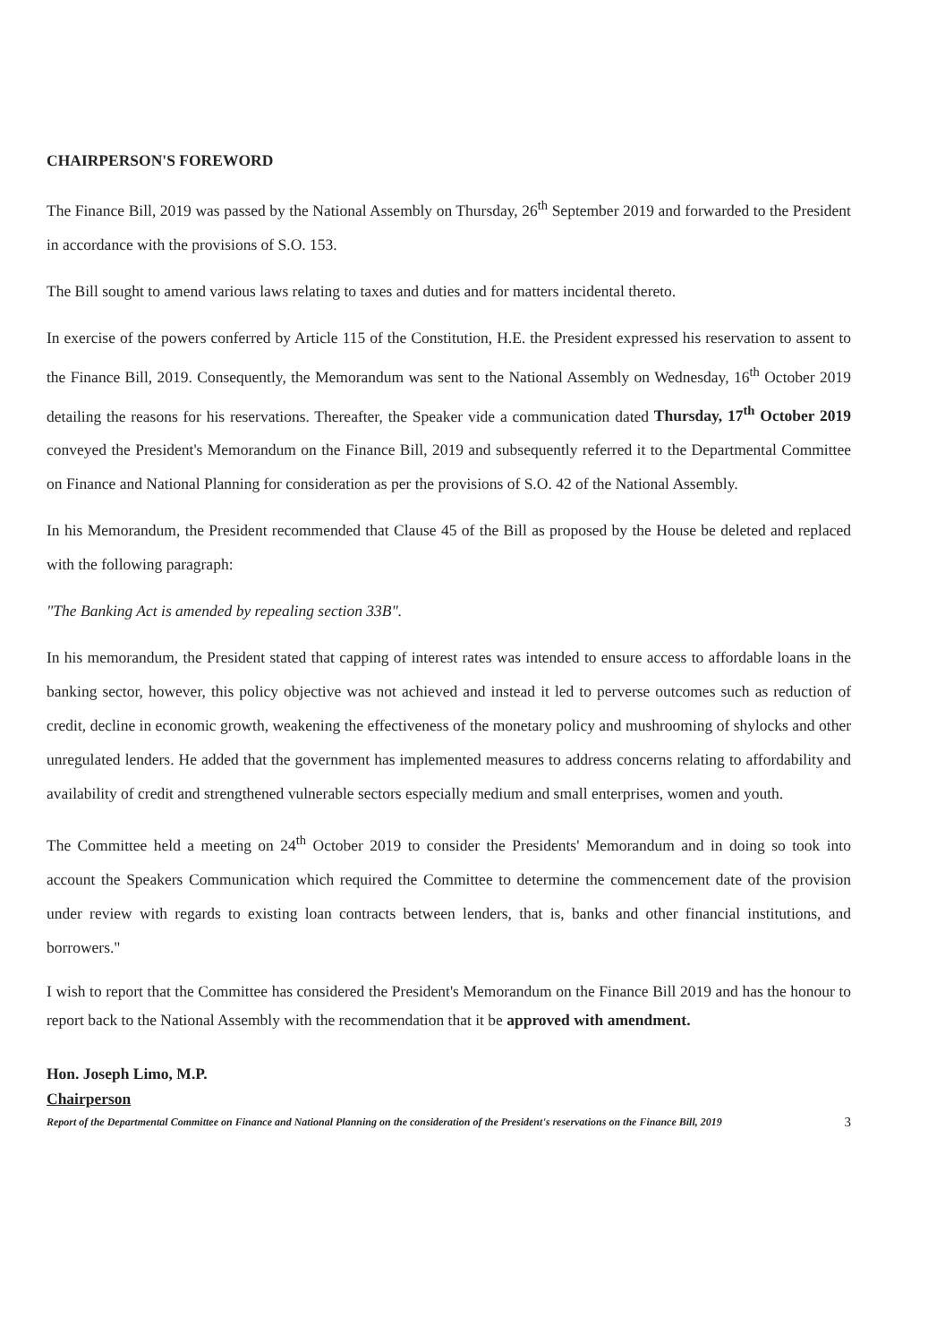CHAIRPERSON'S FOREWORD
The Finance Bill, 2019 was passed by the National Assembly on Thursday, 26<sup>th</sup> September 2019 and forwarded to the President in accordance with the provisions of S.O. 153.
The Bill sought to amend various laws relating to taxes and duties and for matters incidental thereto.
In exercise of the powers conferred by Article 115 of the Constitution, H.E. the President expressed his reservation to assent to the Finance Bill, 2019. Consequently, the Memorandum was sent to the National Assembly on Wednesday, 16<sup>th</sup> October 2019 detailing the reasons for his reservations. Thereafter, the Speaker vide a communication dated Thursday, 17<sup>th</sup> October 2019 conveyed the President's Memorandum on the Finance Bill, 2019 and subsequently referred it to the Departmental Committee on Finance and National Planning for consideration as per the provisions of S.O. 42 of the National Assembly.
In his Memorandum, the President recommended that Clause 45 of the Bill as proposed by the House be deleted and replaced with the following paragraph:
"The Banking Act is amended by repealing section 33B".
In his memorandum, the President stated that capping of interest rates was intended to ensure access to affordable loans in the banking sector, however, this policy objective was not achieved and instead it led to perverse outcomes such as reduction of credit, decline in economic growth, weakening the effectiveness of the monetary policy and mushrooming of shylocks and other unregulated lenders. He added that the government has implemented measures to address concerns relating to affordability and availability of credit and strengthened vulnerable sectors especially medium and small enterprises, women and youth.
The Committee held a meeting on 24<sup>th</sup> October 2019 to consider the Presidents' Memorandum and in doing so took into account the Speakers Communication which required the Committee to determine the commencement date of the provision under review with regards to existing loan contracts between lenders, that is, banks and other financial institutions, and borrowers."
I wish to report that the Committee has considered the President's Memorandum on the Finance Bill 2019 and has the honour to report back to the National Assembly with the recommendation that it be approved with amendment.
Hon. Joseph Limo, M.P.
Chairperson
Report of the Departmental Committee on Finance and National Planning on the consideration of the President's reservations on the Finance Bill, 2019 3